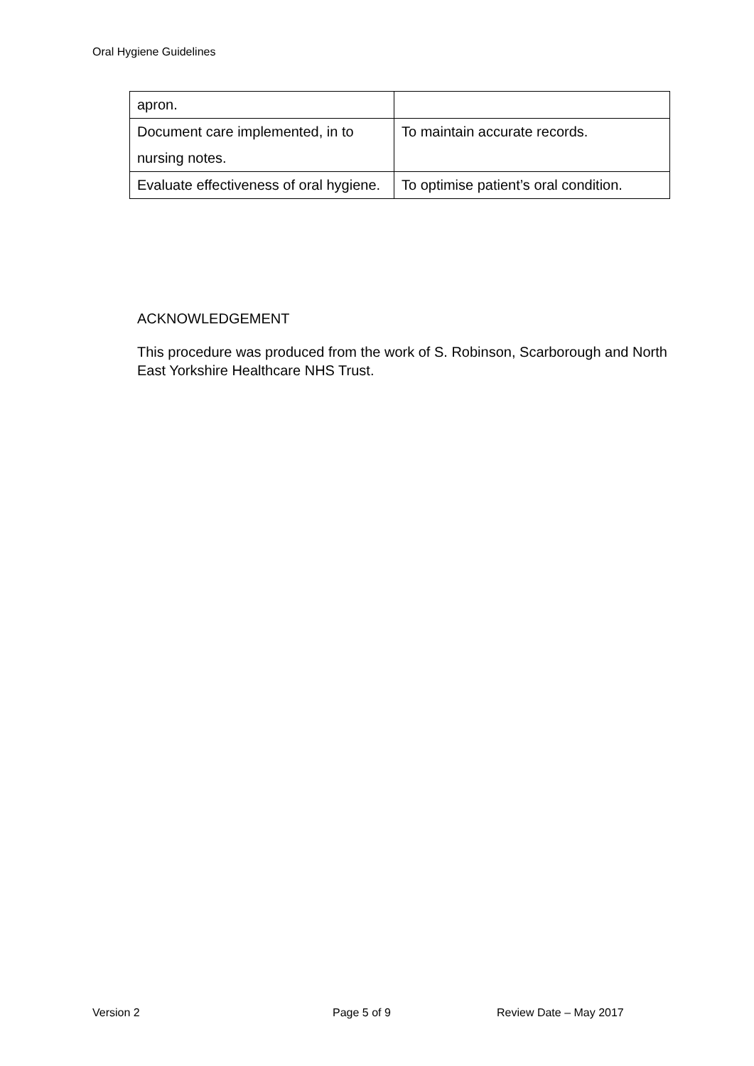Oral Hygiene Guidelines
| apron. | |
| Document care implemented, in to nursing notes. | To maintain accurate records. |
| Evaluate effectiveness of oral hygiene. | To optimise patient’s oral condition. |
ACKNOWLEDGEMENT
This procedure was produced from the work of S. Robinson, Scarborough and North East Yorkshire Healthcare NHS Trust.
Version 2 Page 5 of 9 Review Date – May 2017